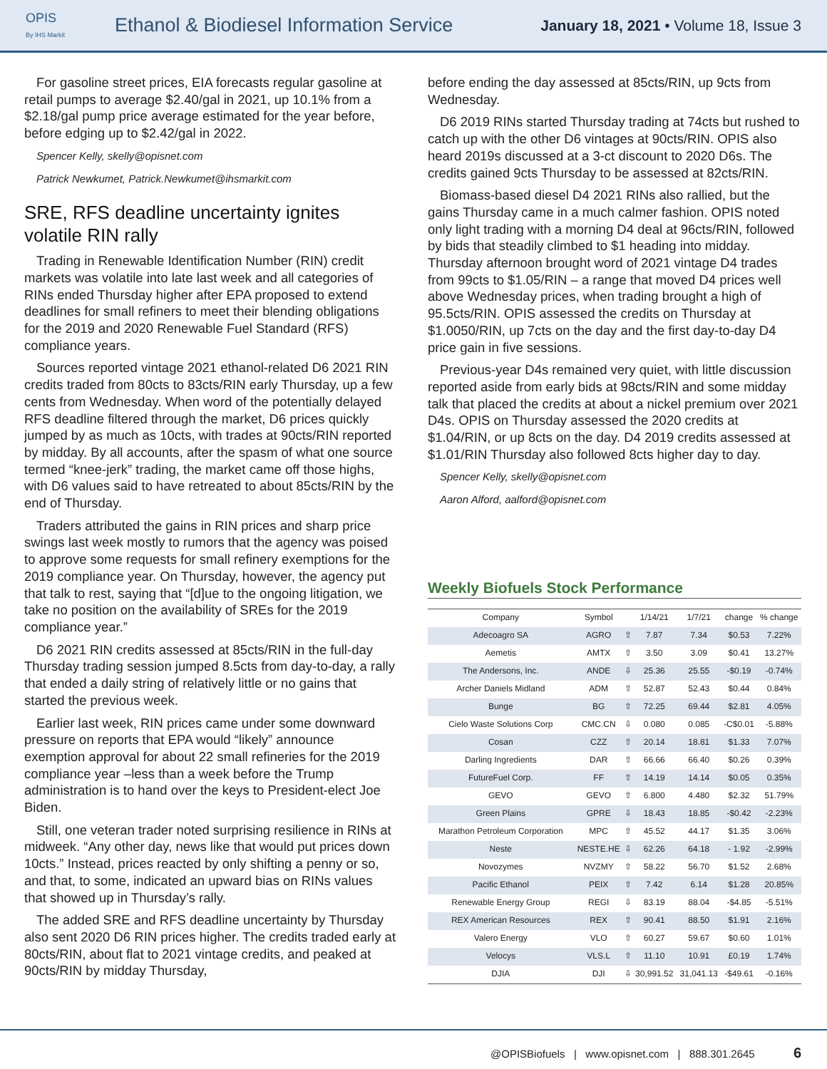OPIS
By IHS Markit
Ethanol & Biodiesel Information Service
January 18, 2021 • Volume 18, Issue 3
For gasoline street prices, EIA forecasts regular gasoline at retail pumps to average $2.40/gal in 2021, up 10.1% from a $2.18/gal pump price average estimated for the year before, before edging up to $2.42/gal in 2022.
Spencer Kelly, skelly@opisnet.com
Patrick Newkumet, Patrick.Newkumet@ihsmarkit.com
SRE, RFS deadline uncertainty ignites volatile RIN rally
Trading in Renewable Identification Number (RIN) credit markets was volatile into late last week and all categories of RINs ended Thursday higher after EPA proposed to extend deadlines for small refiners to meet their blending obligations for the 2019 and 2020 Renewable Fuel Standard (RFS) compliance years.
Sources reported vintage 2021 ethanol-related D6 2021 RIN credits traded from 80cts to 83cts/RIN early Thursday, up a few cents from Wednesday. When word of the potentially delayed RFS deadline filtered through the market, D6 prices quickly jumped by as much as 10cts, with trades at 90cts/RIN reported by midday. By all accounts, after the spasm of what one source termed “knee-jerk” trading, the market came off those highs, with D6 values said to have retreated to about 85cts/RIN by the end of Thursday.
Traders attributed the gains in RIN prices and sharp price swings last week mostly to rumors that the agency was poised to approve some requests for small refinery exemptions for the 2019 compliance year. On Thursday, however, the agency put that talk to rest, saying that “[d]ue to the ongoing litigation, we take no position on the availability of SREs for the 2019 compliance year.”
D6 2021 RIN credits assessed at 85cts/RIN in the full-day Thursday trading session jumped 8.5cts from day-to-day, a rally that ended a daily string of relatively little or no gains that started the previous week.
Earlier last week, RIN prices came under some downward pressure on reports that EPA would “likely” announce exemption approval for about 22 small refineries for the 2019 compliance year –less than a week before the Trump administration is to hand over the keys to President-elect Joe Biden.
Still, one veteran trader noted surprising resilience in RINs at midweek. “Any other day, news like that would put prices down 10cts.” Instead, prices reacted by only shifting a penny or so, and that, to some, indicated an upward bias on RINs values that showed up in Thursday’s rally.
The added SRE and RFS deadline uncertainty by Thursday also sent 2020 D6 RIN prices higher. The credits traded early at 80cts/RIN, about flat to 2021 vintage credits, and peaked at 90cts/RIN by midday Thursday,
before ending the day assessed at 85cts/RIN, up 9cts from Wednesday.
D6 2019 RINs started Thursday trading at 74cts but rushed to catch up with the other D6 vintages at 90cts/RIN. OPIS also heard 2019s discussed at a 3-ct discount to 2020 D6s. The credits gained 9cts Thursday to be assessed at 82cts/RIN.
Biomass-based diesel D4 2021 RINs also rallied, but the gains Thursday came in a much calmer fashion. OPIS noted only light trading with a morning D4 deal at 96cts/RIN, followed by bids that steadily climbed to $1 heading into midday. Thursday afternoon brought word of 2021 vintage D4 trades from 99cts to $1.05/RIN – a range that moved D4 prices well above Wednesday prices, when trading brought a high of 95.5cts/RIN. OPIS assessed the credits on Thursday at $1.0050/RIN, up 7cts on the day and the first day-to-day D4 price gain in five sessions.
Previous-year D4s remained very quiet, with little discussion reported aside from early bids at 98cts/RIN and some midday talk that placed the credits at about a nickel premium over 2021 D4s. OPIS on Thursday assessed the 2020 credits at $1.04/RIN, or up 8cts on the day. D4 2019 credits assessed at $1.01/RIN Thursday also followed 8cts higher day to day.
Spencer Kelly, skelly@opisnet.com
Aaron Alford, aalford@opisnet.com
Weekly Biofuels Stock Performance
| Company | Symbol | | 1/14/21 | 1/7/21 | change | % change |
| --- | --- | --- | --- | --- | --- | --- |
| Adecoagro SA | AGRO | ⇧ | 7.87 | 7.34 | $0.53 | 7.22% |
| Aemetis | AMTX | ⇧ | 3.50 | 3.09 | $0.41 | 13.27% |
| The Andersons, Inc. | ANDE | ⇩ | 25.36 | 25.55 | -$0.19 | -0.74% |
| Archer Daniels Midland | ADM | ⇧ | 52.87 | 52.43 | $0.44 | 0.84% |
| Bunge | BG | ⇧ | 72.25 | 69.44 | $2.81 | 4.05% |
| Cielo Waste Solutions Corp | CMC.CN | ⇩ | 0.080 | 0.085 | -C$0.01 | -5.88% |
| Cosan | CZZ | ⇧ | 20.14 | 18.81 | $1.33 | 7.07% |
| Darling Ingredients | DAR | ⇧ | 66.66 | 66.40 | $0.26 | 0.39% |
| FutureFuel Corp. | FF | ⇧ | 14.19 | 14.14 | $0.05 | 0.35% |
| GEVO | GEVO | ⇧ | 6.800 | 4.480 | $2.32 | 51.79% |
| Green Plains | GPRE | ⇩ | 18.43 | 18.85 | -$0.42 | -2.23% |
| Marathon Petroleum Corporation | MPC | ⇧ | 45.52 | 44.17 | $1.35 | 3.06% |
| Neste | NESTE.HE | ⇩ | 62.26 | 64.18 | - 1.92 | -2.99% |
| Novozymes | NVZMY | ⇧ | 58.22 | 56.70 | $1.52 | 2.68% |
| Pacific Ethanol | PEIX | ⇧ | 7.42 | 6.14 | $1.28 | 20.85% |
| Renewable Energy Group | REGI | ⇩ | 83.19 | 88.04 | -$4.85 | -5.51% |
| REX American Resources | REX | ⇧ | 90.41 | 88.50 | $1.91 | 2.16% |
| Valero Energy | VLO | ⇧ | 60.27 | 59.67 | $0.60 | 1.01% |
| Velocys | VLS.L | ⇧ | 11.10 | 10.91 | £0.19 | 1.74% |
| DJIA | DJI | ⇩ | 30,991.52 | 31,041.13 | -$49.61 | -0.16% |
@OPISBiofuels | www.opisnet.com | 888.301.2645 6